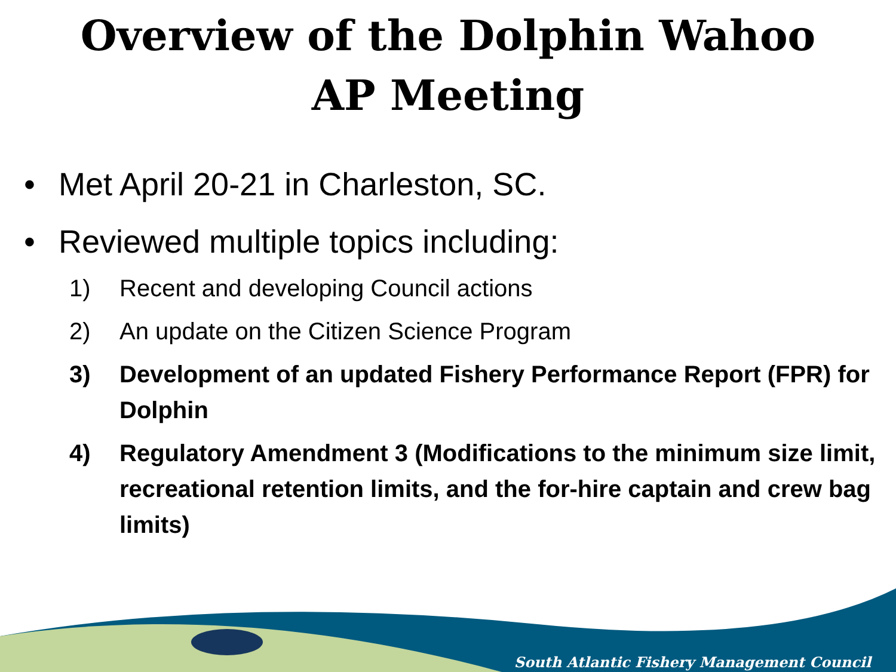Overview of the Dolphin Wahoo
AP Meeting
• Met April 20-21 in Charleston, SC.
• Reviewed multiple topics including:
1) Recent and developing Council actions
2) An update on the Citizen Science Program
3) Development of an updated Fishery Performance Report (FPR) for Dolphin
4) Regulatory Amendment 3 (Modifications to the minimum size limit, recreational retention limits, and the for-hire captain and crew bag limits)
South Atlantic Fishery Management Council